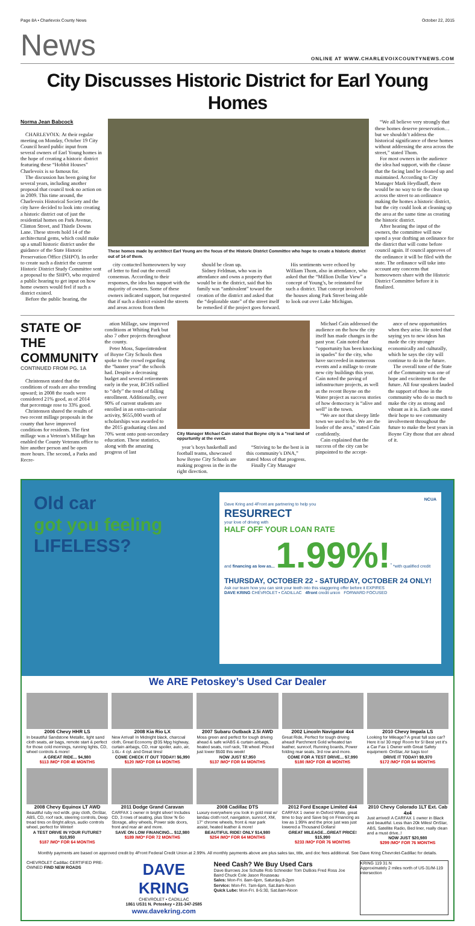Page 8A • Charlevoix County News October 22, 2015
News ONLINE AT WWW.CHARLEVOIXCOUNTYNEWS.COM
City Discusses Historic District for Earl Young Homes
Norma Jean Babcock
CHARLEVOIX: At their regular meeting on Monday, October 19 City Council heard public input from several owners of Earl Young homes in the hope of creating a historic district featuring these “Hobbit Houses” Charlevoix is so famous for.
The discussion has been going for several years, including another proposal that council took no action on in 2009. This time around, the Charlevoix Historical Society and the city have decided to look into creating a historic district out of just the residential homes on Park Avenue, Clinton Street, and Thistle Downs Lane. These streets hold 14 of the architectural gems, which could make up a small historic district under the guidance of the State Historic Preservation Office (SHPO). In order to create such a district the current Historic District Study Committee sent a proposal to the SHPO, who required a public hearing to get input on how home owners would feel if such a district existed.
Before the public hearing, the
These homes made by architect Earl Young are the focus of the Historic District Committee who hope to create a historic district out of 14 of them.
city contacted homeowners by way of letter to find out the overall consensus. According to their responses, the idea has support with the majority of owners. Some of these owners indicated support, but requested that if such a district existed the streets and areas across from them
should be clean up.
Sidney Feldman, who was in attendance and owns a property that would be in the district, said that his family was “ambivalent” toward the creation of the district and asked that the “deplorable state” of the street itself be remedied if the project goes forward.
His sentiments were echoed by William Thom, also in attendance, who asked that the “Million Dollar View” a concept of Young’s, be reinstated for such a district. That concept involved the houses along Park Street being able to look out over Lake Michigan.
“We all believe very strongly that these homes deserve preservation…but we shouldn’t address the historical significance of these homes without addressing the area across the street,” stated Thom.
For most owners in the audience the idea had support, with the clause that the facing land be cleaned up and maintained. According to City Manager Mark Heydlauff, there would be no way to tie the clean up across the street to an ordinance making the homes a historic district, but the city could look at cleaning up the area at the same time as creating the historic district.
After hearing the input of the owners, the committee will now spend a year drafting an ordinance for the district that will come before council again. If council approves of the ordinance it will be filed with the state. The ordinance will take into account any concerns that homeowners share with the Historic District Committee before it is finalized.
STATE OF THE COMMUNITY
CONTINUED FROM PG. 1A
Christensen stated that the conditions of roads are also trending upward; in 2008 the roads were considered 21% good, as of 2014 that percentage rose to 33% good.
Christensen shared the results of two recent millage proposals in the county that have improved conditions for residents. The first millage was a Veteran’s Millage has enabled the County Veterans office to hire another person and be open more hours. The second, a Parks and Recre-
ation Millage, saw improved conditions at Whiting Park but also 7 other projects throughout the county.
Peter Moss, Superintendent of Boyne City Schools then spoke to the crowd regarding the “banner year” the schools had. Despite a decreasing budget and several retirements early in the year, BCHS rallied to “defy” the trend of falling enrollment. Additionally, over 90% of current students are enrolled in an extra-curricular activity, $655,000 worth of scholarships was awarded to the 2015 graduating class and 70% went onto post-secondary education. These statistics, along with the amazing progress of last
City Manager Michael Cain stated that Boyne city is a "real land of oppurtunity at the event.
year’s boys basketball and football teams, showcased how Boyne City Schools are making progress in the in the right direction.
“Striving to be the best is in this community’s DNA,” stated Moss of that progress.
Finally City Manager
Michael Cain addressed the audience on the how the city itself has made changes in the past year. Cain noted that “opportunity has been knocking in spades” for the city, who have succeeded in numerous events and a millage to create new city buildings this year. Cain noted the paving of infrastructure projects, as well as the recent Boyne on the Water project as success stories of how democracy is “alive and well” in the town.
“We are not that sleepy little town we used to be. We are the leader of the area,” stated Cain confidently.
Cain explained that the success of the city can be pinpointed to the accept-
ance of new opportunities when they arise. He noted that saying yes to new ideas has made the city stronger economically and culturally, which he says the city will continue to do in the future.
The overall tone of the State of the Community was one of hope and excitement for the future. All four speakers lauded the support of those in the community who do so much to make the city as strong and vibrant as it is. Each one stated their hope to see community involvement throughout the future to make the best years in Boyne City those that are ahead of it.
Old car
got you feeling
LIFELESS?
NCUA
Dave Kring and 4Front are partnering to help you
RESURRECT
your love of driving with
HALF OFF YOUR LOAN RATE
and financing as low as... 1.99%!<sup>*</sup> *with qualified credit
THURSDAY, OCTOBER 22 - SATURDAY, OCTOBER 24 ONLY!
Ask our team how you can sink your teeth into this staggering offer before it EXPIRES
DAVE KRING CHEVROLET • CADILLAC 4front credit union FORWARD FOCUSED
We ARE Petoskey’s Used Car Dealer
2006 Chevy HHR LS
In beautiful Sandstone Metallic, light sand cloth seats, air bags, remote start & perfect for those cold mornings, running lights, CD, wheel controls & more!
A GREAT RIDE... $4,980
$113 /MO* FOR 48 MONTHS
2008 Kia Rio LX
New Arrival! In Midnight black, charcoal cloth, Great Economy @35 Mpg highway, curtain airbags, CD, rear spoiler, auto, air, 1.6L- 4 cyl. and Great tires!
COME CHECK IT OUT TODAY! $6,990
$120 /MO* FOR 64 MONTHS
2007 Subaru Outback 2.5i AWD
Moss green and perfect for tough driving ahead & safe w/ABS & curtain airbags, heated seats, roof rack, Tilt wheel. Priced just lower $500 this week!
NOW JUST $7,950
$137 /MO* FOR 64 MONTHS
2002 Lincoln Navigator 4x4
Great Ride, Perfect for tough driving ahead! Parchment Gold w/heated tan leather, sunroof, Running boards, Power folding rear seats, 3rd row and more.
COME FOR A TEST DRIVE... $7,990
$180 /MO* FOR 48 MONTHS
2010 Chevy Impala LS
Looking for Mileage? A great full size car? Here it is! 30 mpg! Room for 5! Best yet it's a Car Fax 1 Owner with Great Safety equipment- OnStar, Air bags too!
DRIVE IT TODAY! $9,970
$172 /MO* FOR 64 MONTHS
2008 Chevy Equinox LT AWD
Beautiful ruby red w/dk. gray cloth, OnStar, ABS, CD, roof rack, steering controls, Deep tread tires on Bright alloys, audio controls wheel, perfect for Winter!
A TEST DRIVE IN YOUR FUTURE? $10,950
$187 /MO* FOR 64 MONTHS
2011 Dodge Grand Caravan
CARFAX 1 owner in bright silver! Includes CD, 3 rows of seating, plus Stow 'N Go Storage, alloy wheels, Power side doors, front and rear air and more.
SAVE ON LOW FINANCING... $12,980
$189 /MO* FOR 72 MONTHS
2008 Cadillac DTS
Luxury everywhere you look in gold mist w/ landau cloth roof, navigation, sunroof, XM, 17" chrome wheels, front & rear park assist, heated leather & more!
BEAUTIFUL RIDE! ONLY $14,980
$254 /MO* FOR 64 MONTHS
2012 Ford Escape Limited 4x4
CARFAX 1 owner in Oxford White, great time to buy and Save big on Financing as low as 1.99% and the price just was just lowered a Thousand Dollars!
GREAT MILEAGE...GREAT PRICE! $15,990
$233 /MO* FOR 76 MONTHS
2010 Chevy Colorado 1LT Ext. Cab 4x4
Just arrived! A CARFAX 1 owner in Black and beautiful. Less than 20k Miles! OnStar, ABS, Satellite Radio, Bed liner, really clean and a must drive..!
NOW JUST $20,980
$299 /MO* FOR 76 MONTHS
Monthly payments are based on approved credit by 4Front Federal Credit Union at 2.99%. All monthly payments above are plus sales tax, title, and doc fees additional. See Dave Kring Chevrolet-Cadillac for details.
CHEVROLET Cadillac CERTIFIED PRE-OWNED FIND NEW ROADS
DAVE KRING
CHEVROLET • CADILLAC
1861 US31 N. Petoskey • 231-347-2585
www.davekring.com
Need Cash? We Buy Used Cars
Dave Burrows Joe Schutte Rob Schneider Tom DuBois Fred Ross Joe Baird Chuck Cole Jason Rousseau
Sales: Mon-Fri. 8am-6pm, Saturday.8-2pm
Service: Mon-Fri. 7am-6pm, Sat.8am-Noon
Quick Lube: Mon-Fri. 8-5:30, Sat.8am-Noon
KRING 119 31 N
Approximately 2 miles north of US-31/M-119 intersection